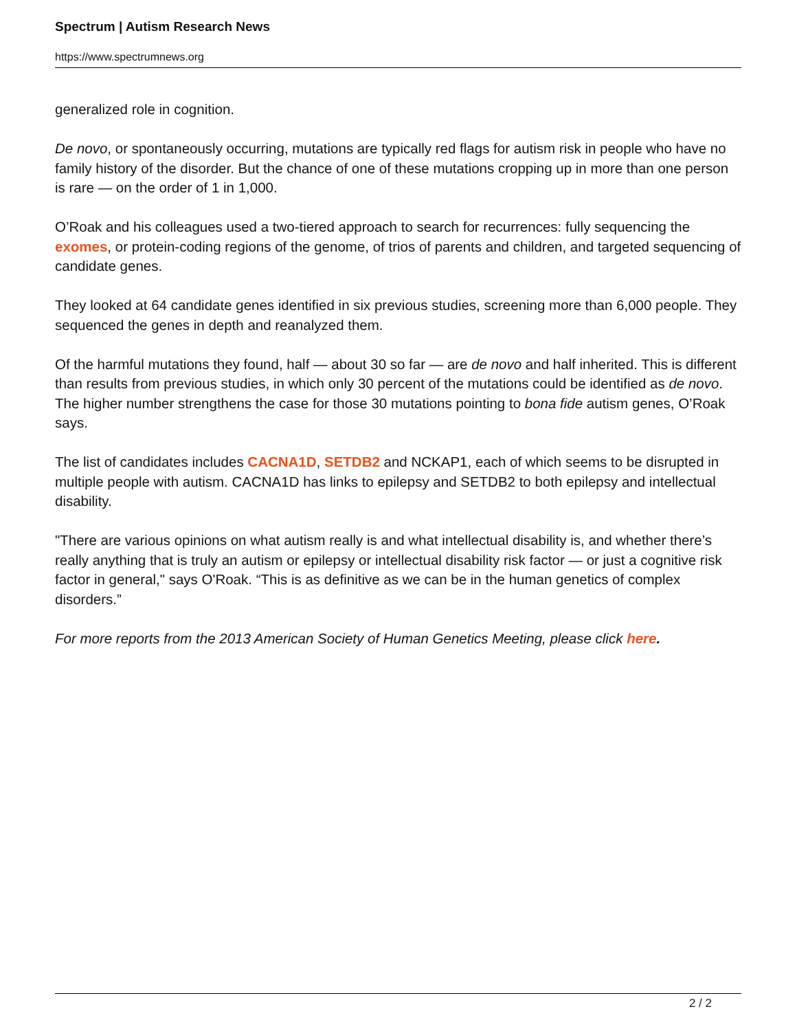Spectrum | Autism Research News
https://www.spectrumnews.org
generalized role in cognition.
De novo, or spontaneously occurring, mutations are typically red flags for autism risk in people who have no family history of the disorder. But the chance of one of these mutations cropping up in more than one person is rare — on the order of 1 in 1,000.
O’Roak and his colleagues used a two-tiered approach to search for recurrences: fully sequencing the exomes, or protein-coding regions of the genome, of trios of parents and children, and targeted sequencing of candidate genes.
They looked at 64 candidate genes identified in six previous studies, screening more than 6,000 people. They sequenced the genes in depth and reanalyzed them.
Of the harmful mutations they found, half — about 30 so far — are de novo and half inherited. This is different than results from previous studies, in which only 30 percent of the mutations could be identified as de novo. The higher number strengthens the case for those 30 mutations pointing to bona fide autism genes, O’Roak says.
The list of candidates includes CACNA1D, SETDB2 and NCKAP1, each of which seems to be disrupted in multiple people with autism. CACNA1D has links to epilepsy and SETDB2 to both epilepsy and intellectual disability.
"There are various opinions on what autism really is and what intellectual disability is, and whether there’s really anything that is truly an autism or epilepsy or intellectual disability risk factor — or just a cognitive risk factor in general," says O'Roak. “This is as definitive as we can be in the human genetics of complex disorders.”
For more reports from the 2013 American Society of Human Genetics Meeting, please click here.
2 / 2